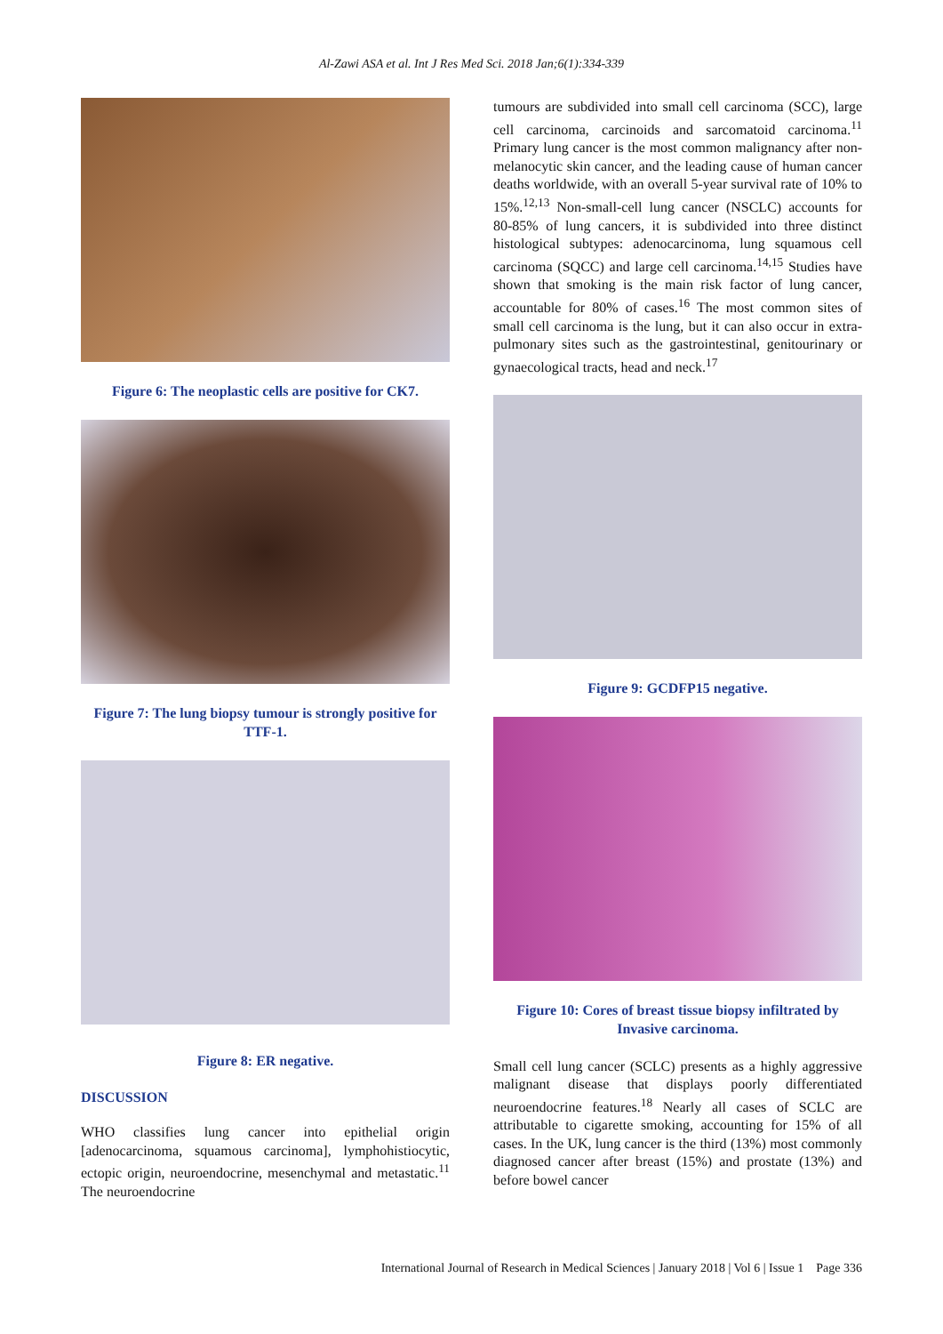Al-Zawi ASA et al. Int J Res Med Sci. 2018 Jan;6(1):334-339
Figure 6: The neoplastic cells are positive for CK7.
Figure 7: The lung biopsy tumour is strongly positive for TTF-1.
Figure 8: ER negative.
DISCUSSION
WHO classifies lung cancer into epithelial origin [adenocarcinoma, squamous carcinoma], lymphohistiocytic, ectopic origin, neuroendocrine, mesenchymal and metastatic.<sup>11</sup> The neuroendocrine
tumours are subdivided into small cell carcinoma (SCC), large cell carcinoma, carcinoids and sarcomatoid carcinoma.<sup>11</sup> Primary lung cancer is the most common malignancy after non-melanocytic skin cancer, and the leading cause of human cancer deaths worldwide, with an overall 5-year survival rate of 10% to 15%.<sup>12,13</sup> Non-small-cell lung cancer (NSCLC) accounts for 80-85% of lung cancers, it is subdivided into three distinct histological subtypes: adenocarcinoma, lung squamous cell carcinoma (SQCC) and large cell carcinoma.<sup>14,15</sup> Studies have shown that smoking is the main risk factor of lung cancer, accountable for 80% of cases.<sup>16</sup> The most common sites of small cell carcinoma is the lung, but it can also occur in extra-pulmonary sites such as the gastrointestinal, genitourinary or gynaecological tracts, head and neck.<sup>17</sup>
Figure 9: GCDFP15 negative.
Figure 10: Cores of breast tissue biopsy infiltrated by Invasive carcinoma.
Small cell lung cancer (SCLC) presents as a highly aggressive malignant disease that displays poorly differentiated neuroendocrine features.<sup>18</sup> Nearly all cases of SCLC are attributable to cigarette smoking, accounting for 15% of all cases. In the UK, lung cancer is the third (13%) most commonly diagnosed cancer after breast (15%) and prostate (13%) and before bowel cancer
International Journal of Research in Medical Sciences | January 2018 | Vol 6 | Issue 1 Page 336